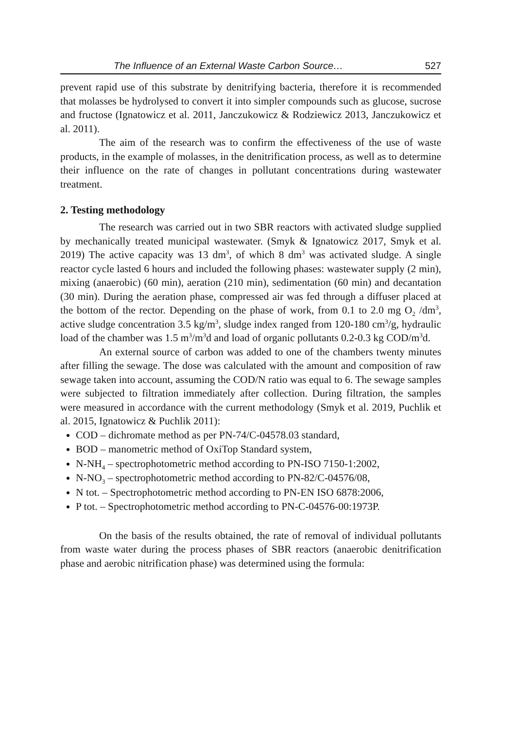The Influence of an External Waste Carbon Source… 527
prevent rapid use of this substrate by denitrifying bacteria, therefore it is recommended that molasses be hydrolysed to convert it into simpler compounds such as glucose, sucrose and fructose (Ignatowicz et al. 2011, Janczukowicz & Rodziewicz 2013, Janczukowicz et al. 2011).
The aim of the research was to confirm the effectiveness of the use of waste products, in the example of molasses, in the denitrification process, as well as to determine their influence on the rate of changes in pollutant concentrations during wastewater treatment.
2. Testing methodology
The research was carried out in two SBR reactors with activated sludge supplied by mechanically treated municipal wastewater. (Smyk & Ignatowicz 2017, Smyk et al. 2019) The active capacity was 13 dm<sup>3</sup>, of which 8 dm<sup>3</sup> was activated sludge. A single reactor cycle lasted 6 hours and included the following phases: wastewater supply (2 min), mixing (anaerobic) (60 min), aeration (210 min), sedimentation (60 min) and decantation (30 min). During the aeration phase, compressed air was fed through a diffuser placed at the bottom of the rector. Depending on the phase of work, from 0.1 to 2.0 mg O<sub>2</sub> /dm<sup>3</sup>, active sludge concentration 3.5 kg/m<sup>3</sup>, sludge index ranged from 120-180 cm<sup>3</sup>/g, hydraulic load of the chamber was 1.5 m<sup>3</sup>/m<sup>3</sup>d and load of organic pollutants 0.2-0.3 kg COD/m<sup>3</sup>d.
An external source of carbon was added to one of the chambers twenty minutes after filling the sewage. The dose was calculated with the amount and composition of raw sewage taken into account, assuming the COD/N ratio was equal to 6. The sewage samples were subjected to filtration immediately after collection. During filtration, the samples were measured in accordance with the current methodology (Smyk et al. 2019, Puchlik et al. 2015, Ignatowicz & Puchlik 2011):
COD – dichromate method as per PN-74/C-04578.03 standard,
BOD – manometric method of OxiTop Standard system,
N-NH<sub>4</sub> – spectrophotometric method according to PN-ISO 7150-1:2002,
N-NO<sub>3</sub> – spectrophotometric method according to PN-82/C-04576/08,
N tot. – Spectrophotometric method according to PN-EN ISO 6878:2006,
P tot. – Spectrophotometric method according to PN-C-04576-00:1973P.
On the basis of the results obtained, the rate of removal of individual pollutants from waste water during the process phases of SBR reactors (anaerobic denitrification phase and aerobic nitrification phase) was determined using the formula: